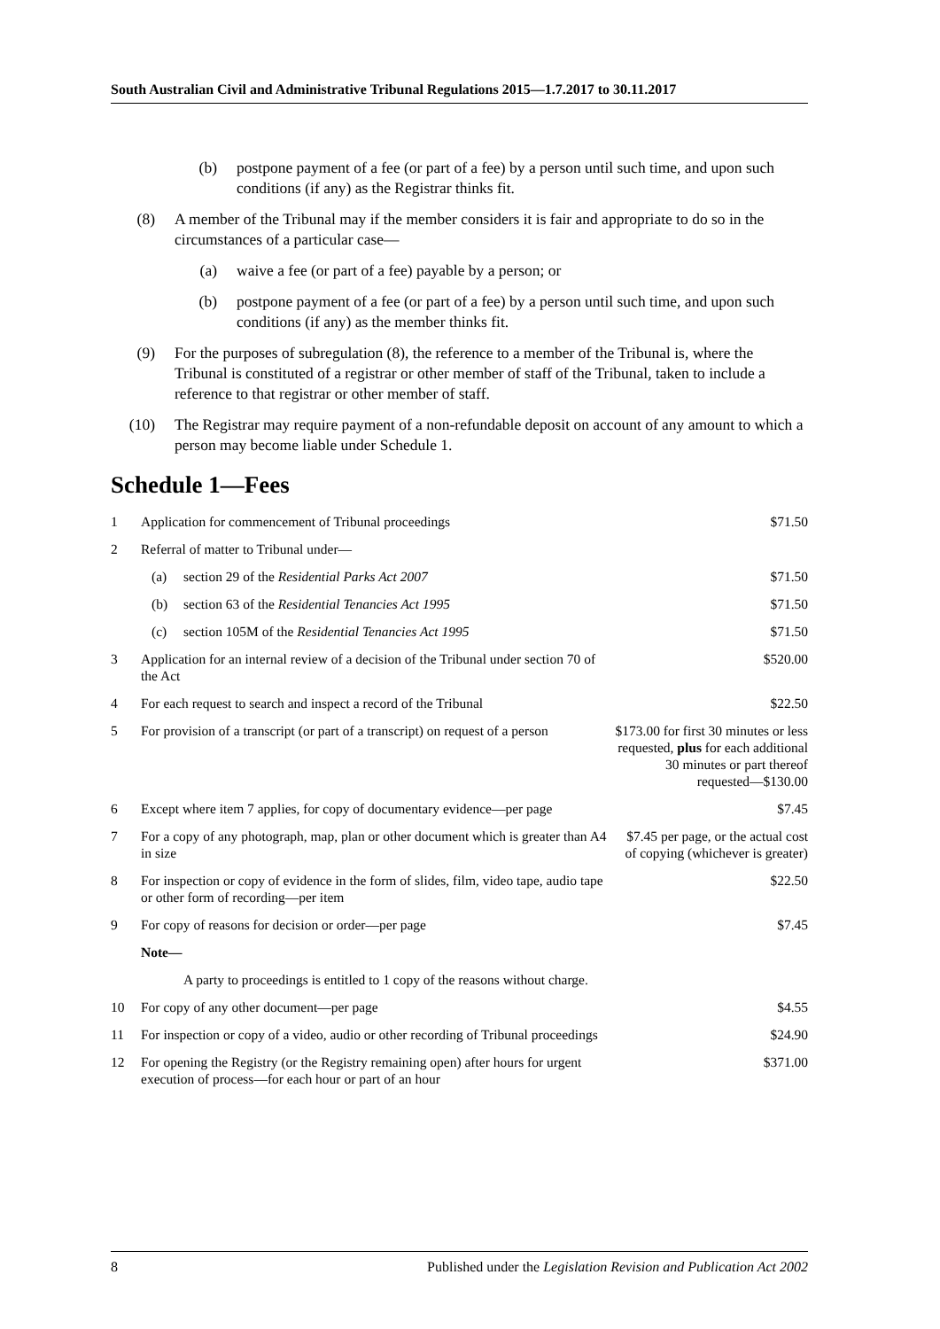South Australian Civil and Administrative Tribunal Regulations 2015—1.7.2017 to 30.11.2017
(b) postpone payment of a fee (or part of a fee) by a person until such time, and upon such conditions (if any) as the Registrar thinks fit.
(8) A member of the Tribunal may if the member considers it is fair and appropriate to do so in the circumstances of a particular case—
(a) waive a fee (or part of a fee) payable by a person; or
(b) postpone payment of a fee (or part of a fee) by a person until such time, and upon such conditions (if any) as the member thinks fit.
(9) For the purposes of subregulation (8), the reference to a member of the Tribunal is, where the Tribunal is constituted of a registrar or other member of staff of the Tribunal, taken to include a reference to that registrar or other member of staff.
(10) The Registrar may require payment of a non-refundable deposit on account of any amount to which a person may become liable under Schedule 1.
Schedule 1—Fees
| 1 | Application for commencement of Tribunal proceedings | | | $71.50 |
| 2 | Referral of matter to Tribunal under— | | | |
| | (a) | section 29 of the Residential Parks Act 2007 | | $71.50 |
| | (b) | section 63 of the Residential Tenancies Act 1995 | | $71.50 |
| | (c) | section 105M of the Residential Tenancies Act 1995 | | $71.50 |
| 3 | Application for an internal review of a decision of the Tribunal under section 70 of the Act | | | $520.00 |
| 4 | For each request to search and inspect a record of the Tribunal | | | $22.50 |
| 5 | For provision of a transcript (or part of a transcript) on request of a person | | | $173.00 for first 30 minutes or less requested, plus for each additional 30 minutes or part thereof requested—$130.00 |
| 6 | Except where item 7 applies, for copy of documentary evidence—per page | | | $7.45 |
| 7 | For a copy of any photograph, map, plan or other document which is greater than A4 in size | | | $7.45 per page, or the actual cost of copying (whichever is greater) |
| 8 | For inspection or copy of evidence in the form of slides, film, video tape, audio tape or other form of recording—per item | | | $22.50 |
| 9 | For copy of reasons for decision or order—per page | | | $7.45 |
| | Note— | | | |
| | | | A party to proceedings is entitled to 1 copy of the reasons without charge. | |
| 10 | For copy of any other document—per page | | | $4.55 |
| 11 | For inspection or copy of a video, audio or other recording of Tribunal proceedings | | | $24.90 |
| 12 | For opening the Registry (or the Registry remaining open) after hours for urgent execution of process—for each hour or part of an hour | | | $371.00 |
8 Published under the Legislation Revision and Publication Act 2002